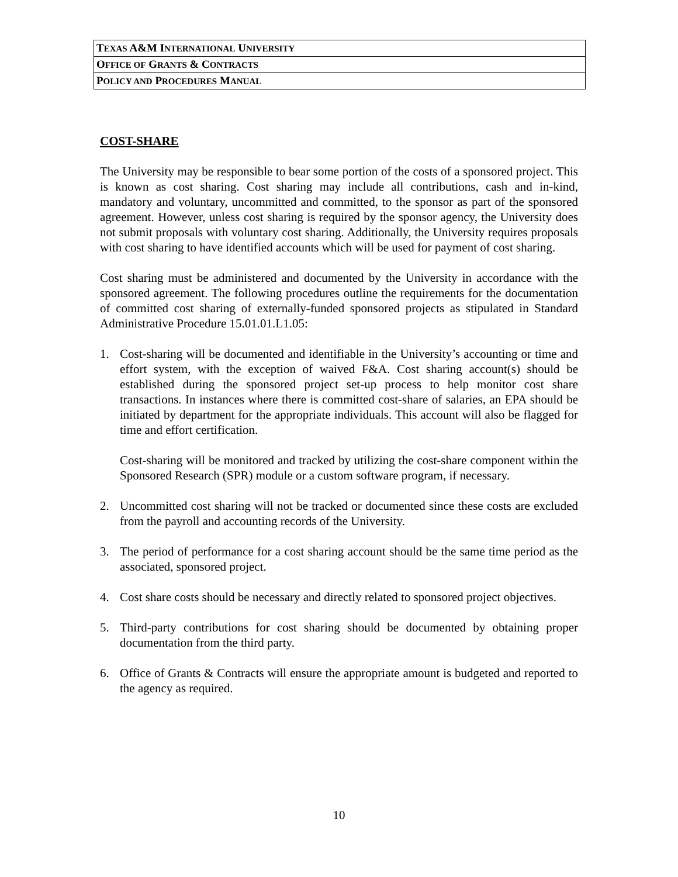| T EXAS A&M I NTERNATIONAL U NIVERSITY |
| O FFICE OF G RANTS & C ONTRACTS |
| P OLICY AND P ROCEDURES M ANUAL |
COST-SHARE
The University may be responsible to bear some portion of the costs of a sponsored project. This is known as cost sharing. Cost sharing may include all contributions, cash and in-kind, mandatory and voluntary, uncommitted and committed, to the sponsor as part of the sponsored agreement. However, unless cost sharing is required by the sponsor agency, the University does not submit proposals with voluntary cost sharing. Additionally, the University requires proposals with cost sharing to have identified accounts which will be used for payment of cost sharing.
Cost sharing must be administered and documented by the University in accordance with the sponsored agreement. The following procedures outline the requirements for the documentation of committed cost sharing of externally-funded sponsored projects as stipulated in Standard Administrative Procedure 15.01.01.L1.05:
1. Cost-sharing will be documented and identifiable in the University’s accounting or time and effort system, with the exception of waived F&A. Cost sharing account(s) should be established during the sponsored project set-up process to help monitor cost share transactions. In instances where there is committed cost-share of salaries, an EPA should be initiated by department for the appropriate individuals. This account will also be flagged for time and effort certification.
Cost-sharing will be monitored and tracked by utilizing the cost-share component within the Sponsored Research (SPR) module or a custom software program, if necessary.
2. Uncommitted cost sharing will not be tracked or documented since these costs are excluded from the payroll and accounting records of the University.
3. The period of performance for a cost sharing account should be the same time period as the associated, sponsored project.
4. Cost share costs should be necessary and directly related to sponsored project objectives.
5. Third-party contributions for cost sharing should be documented by obtaining proper documentation from the third party.
6. Office of Grants & Contracts will ensure the appropriate amount is budgeted and reported to the agency as required.
10